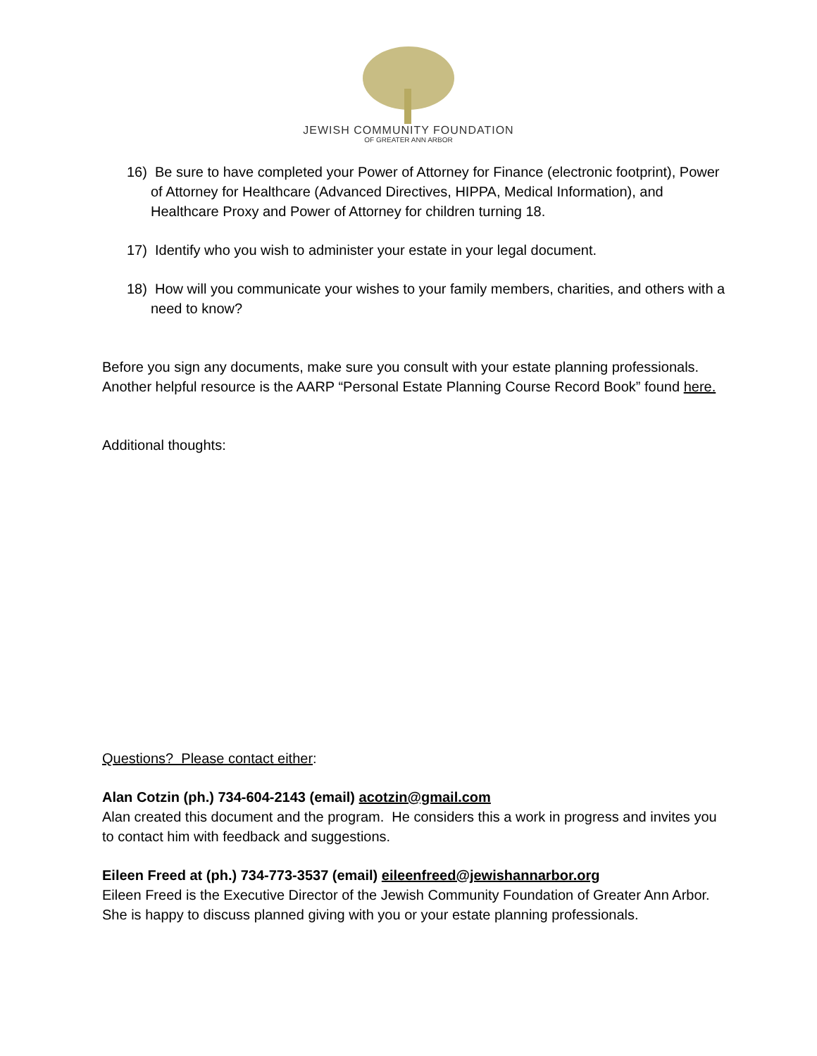JEWISH COMMUNITY FOUNDATION
OF GREATER ANN ARBOR
16) Be sure to have completed your Power of Attorney for Finance (electronic footprint), Power of Attorney for Healthcare (Advanced Directives, HIPPA, Medical Information), and Healthcare Proxy and Power of Attorney for children turning 18.
17) Identify who you wish to administer your estate in your legal document.
18) How will you communicate your wishes to your family members, charities, and others with a need to know?
Before you sign any documents, make sure you consult with your estate planning professionals. Another helpful resource is the AARP “Personal Estate Planning Course Record Book” found here.
Additional thoughts:
Questions? Please contact either:
Alan Cotzin (ph.) 734-604-2143 (email) acotzin@gmail.com
Alan created this document and the program. He considers this a work in progress and invites you to contact him with feedback and suggestions.
Eileen Freed at (ph.) 734-773-3537 (email) eileenfreed@jewishannarbor.org
Eileen Freed is the Executive Director of the Jewish Community Foundation of Greater Ann Arbor. She is happy to discuss planned giving with you or your estate planning professionals.